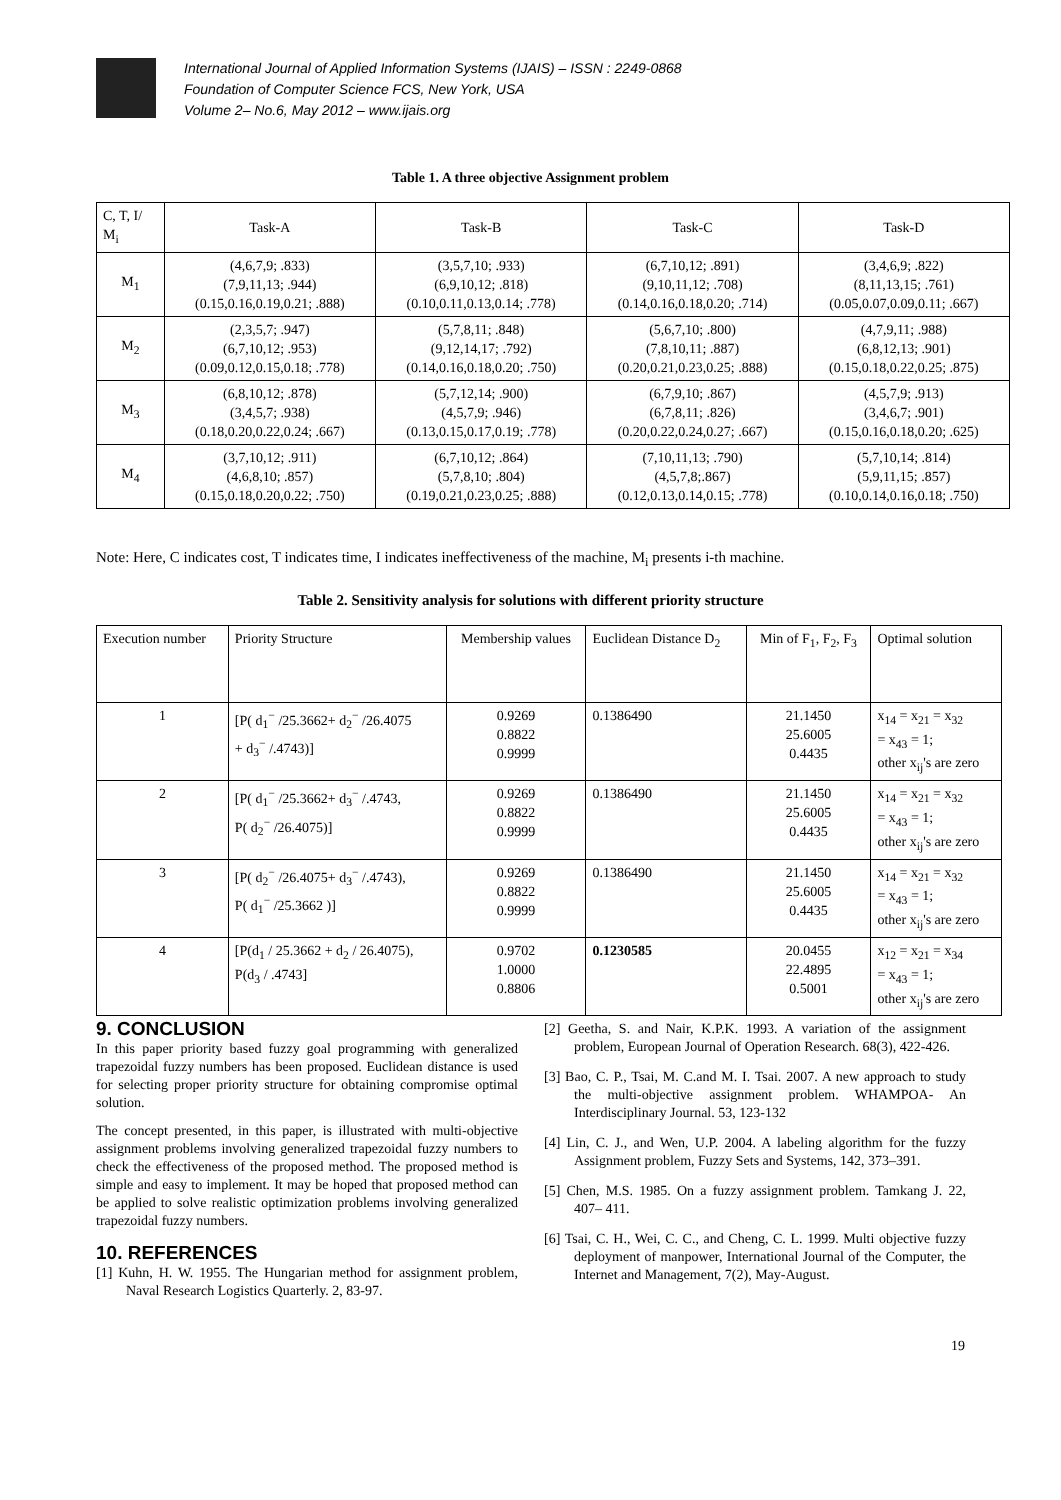International Journal of Applied Information Systems (IJAIS) – ISSN : 2249-0868
Foundation of Computer Science FCS, New York, USA
Volume 2– No.6, May 2012 – www.ijais.org
Table 1. A three objective Assignment problem
| C, T, I/ M<sub>i</sub> | Task-A | Task-B | Task-C | Task-D |
| --- | --- | --- | --- | --- |
| M<sub>1</sub> | (4,6,7,9; .833) (7,9,11,13; .944) (0.15,0.16,0.19,0.21; .888) | (3,5,7,10; .933) (6,9,10,12; .818) (0.10,0.11,0.13,0.14; .778) | (6,7,10,12; .891) (9,10,11,12; .708) (0.14,0.16,0.18,0.20; .714) | (3,4,6,9; .822) (8,11,13,15; .761) (0.05,0.07,0.09,0.11; .667) |
| M<sub>2</sub> | (2,3,5,7; .947) (6,7,10,12; .953) (0.09,0.12,0.15,0.18; .778) | (5,7,8,11; .848) (9,12,14,17; .792) (0.14,0.16,0.18,0.20; .750) | (5,6,7,10; .800) (7,8,10,11; .887) (0.20,0.21,0.23,0.25; .888) | (4,7,9,11; .988) (6,8,12,13; .901) (0.15,0.18,0.22,0.25; .875) |
| M<sub>3</sub> | (6,8,10,12; .878) (3,4,5,7; .938) (0.18,0.20,0.22,0.24; .667) | (5,7,12,14; .900) (4,5,7,9; .946) (0.13,0.15,0.17,0.19; .778) | (6,7,9,10; .867) (6,7,8,11; .826) (0.20,0.22,0.24,0.27; .667) | (4,5,7,9; .913) (3,4,6,7; .901) (0.15,0.16,0.18,0.20; .625) |
| M<sub>4</sub> | (3,7,10,12; .911) (4,6,8,10; .857) (0.15,0.18,0.20,0.22; .750) | (6,7,10,12; .864) (5,7,8,10; .804) (0.19,0.21,0.23,0.25; .888) | (7,10,11,13; .790) (4,5,7,8;.867) (0.12,0.13,0.14,0.15; .778) | (5,7,10,14; .814) (5,9,11,15; .857) (0.10,0.14,0.16,0.18; .750) |
Note: Here, C indicates cost, T indicates time, I indicates ineffectiveness of the machine, M<sub>i</sub> presents i-th machine.
Table 2. Sensitivity analysis for solutions with different priority structure
| Execution number | Priority Structure | Membership values | Euclidean Distance D<sub>2</sub> | Min of F<sub>1</sub>, F<sub>2</sub>, F<sub>3</sub> | Optimal solution |
| 1 | [P( d<sub>1</sub><sup>−</sup> /25.3662+ d<sub>2</sub><sup>−</sup> /26.4075 + d<sub>3</sub><sup>−</sup> /.4743)] | 0.9269 0.8822 0.9999 | 0.1386490 | 21.1450 25.6005 0.4435 | x<sub>14</sub> = x<sub>21</sub> = x<sub>32</sub> = x<sub>43</sub> = 1; other x<sub>ij</sub>'s are zero |
| 2 | [P( d<sub>1</sub><sup>−</sup> /25.3662+ d<sub>3</sub><sup>−</sup> /.4743, P( d<sub>2</sub><sup>−</sup> /26.4075)] | 0.9269 0.8822 0.9999 | 0.1386490 | 21.1450 25.6005 0.4435 | x<sub>14</sub> = x<sub>21</sub> = x<sub>32</sub> = x<sub>43</sub> = 1; other x<sub>ij</sub>'s are zero |
| 3 | [P( d<sub>2</sub><sup>−</sup> /26.4075+ d<sub>3</sub><sup>−</sup> /.4743), P( d<sub>1</sub><sup>−</sup> /25.3662 )] | 0.9269 0.8822 0.9999 | 0.1386490 | 21.1450 25.6005 0.4435 | x<sub>14</sub> = x<sub>21</sub> = x<sub>32</sub> = x<sub>43</sub> = 1; other x<sub>ij</sub>'s are zero |
| 4 | [P(d<sub>1</sub> / 25.3662 + d<sub>2</sub> / 26.4075), P(d<sub>3</sub> / .4743] | 0.9702 1.0000 0.8806 | 0.1230585 | 20.0455 22.4895 0.5001 | x<sub>12</sub> = x<sub>21</sub> = x<sub>34</sub> = x<sub>43</sub> = 1; other x<sub>ij</sub>'s are zero |
9. CONCLUSION
In this paper priority based fuzzy goal programming with generalized trapezoidal fuzzy numbers has been proposed. Euclidean distance is used for selecting proper priority structure for obtaining compromise optimal solution.
The concept presented, in this paper, is illustrated with multi-objective assignment problems involving generalized trapezoidal fuzzy numbers to check the effectiveness of the proposed method. The proposed method is simple and easy to implement. It may be hoped that proposed method can be applied to solve realistic optimization problems involving generalized trapezoidal fuzzy numbers.
10. REFERENCES
[1] Kuhn, H. W. 1955. The Hungarian method for assignment problem, Naval Research Logistics Quarterly. 2, 83-97.
[2] Geetha, S. and Nair, K.P.K. 1993. A variation of the assignment problem, European Journal of Operation Research. 68(3), 422-426.
[3] Bao, C. P., Tsai, M. C.and M. I. Tsai. 2007. A new approach to study the multi-objective assignment problem. WHAMPOA- An Interdisciplinary Journal. 53, 123-132
[4] Lin, C. J., and Wen, U.P. 2004. A labeling algorithm for the fuzzy Assignment problem, Fuzzy Sets and Systems, 142, 373–391.
[5] Chen, M.S. 1985. On a fuzzy assignment problem. Tamkang J. 22, 407– 411.
[6] Tsai, C. H., Wei, C. C., and Cheng, C. L. 1999. Multi objective fuzzy deployment of manpower, International Journal of the Computer, the Internet and Management, 7(2), May-August.
19